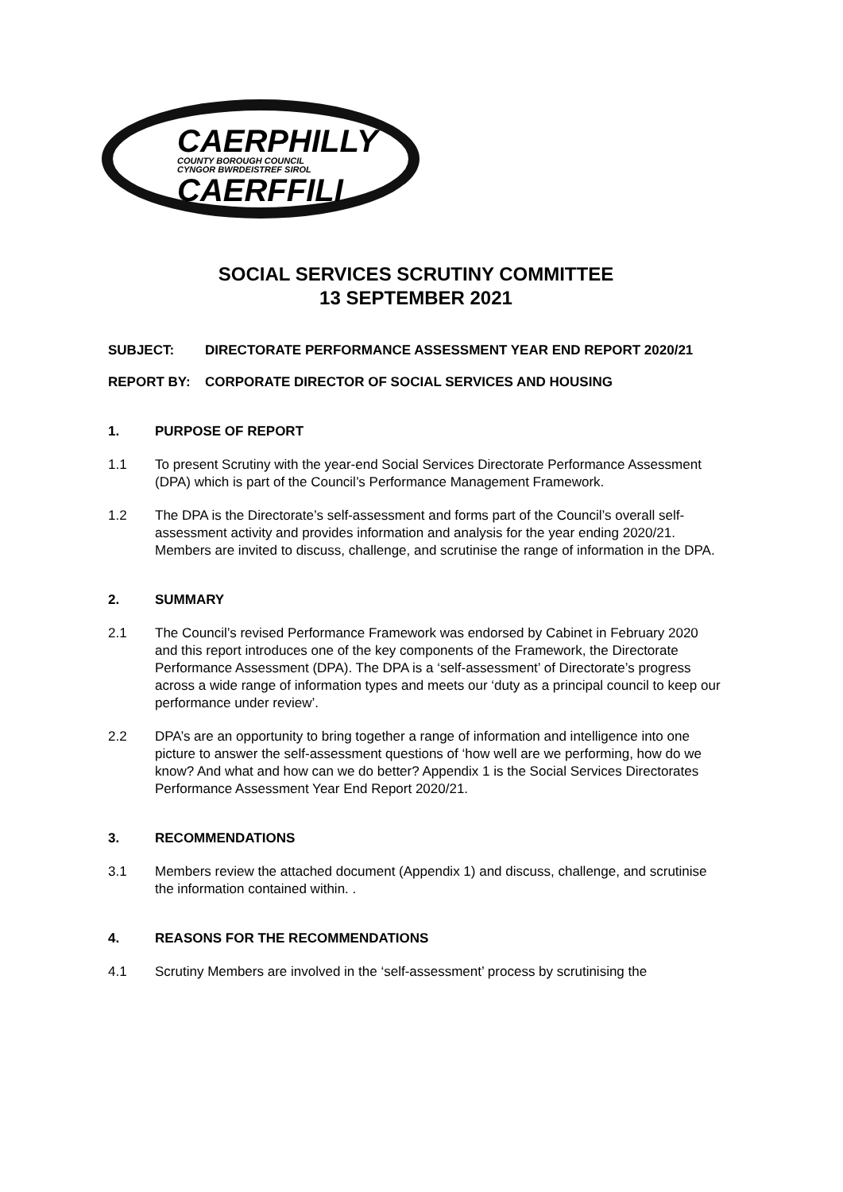CAERPHILLY
COUNTY BOROUGH COUNCIL
CYNGOR BWRDEISTREF SIROL
CAERFFILI
SOCIAL SERVICES SCRUTINY COMMITTEE
13 SEPTEMBER 2021
SUBJECT: DIRECTORATE PERFORMANCE ASSESSMENT YEAR END REPORT 2020/21
REPORT BY: CORPORATE DIRECTOR OF SOCIAL SERVICES AND HOUSING
1. PURPOSE OF REPORT
1.1 To present Scrutiny with the year-end Social Services Directorate Performance Assessment (DPA) which is part of the Council’s Performance Management Framework.
1.2 The DPA is the Directorate’s self-assessment and forms part of the Council’s overall self-assessment activity and provides information and analysis for the year ending 2020/21. Members are invited to discuss, challenge, and scrutinise the range of information in the DPA.
2. SUMMARY
2.1 The Council’s revised Performance Framework was endorsed by Cabinet in February 2020 and this report introduces one of the key components of the Framework, the Directorate Performance Assessment (DPA). The DPA is a ‘self-assessment’ of Directorate’s progress across a wide range of information types and meets our ‘duty as a principal council to keep our performance under review’.
2.2 DPA’s are an opportunity to bring together a range of information and intelligence into one picture to answer the self-assessment questions of ‘how well are we performing, how do we know? And what and how can we do better? Appendix 1 is the Social Services Directorates Performance Assessment Year End Report 2020/21.
3. RECOMMENDATIONS
3.1 Members review the attached document (Appendix 1) and discuss, challenge, and scrutinise the information contained within. .
4. REASONS FOR THE RECOMMENDATIONS
4.1 Scrutiny Members are involved in the ‘self-assessment’ process by scrutinising the